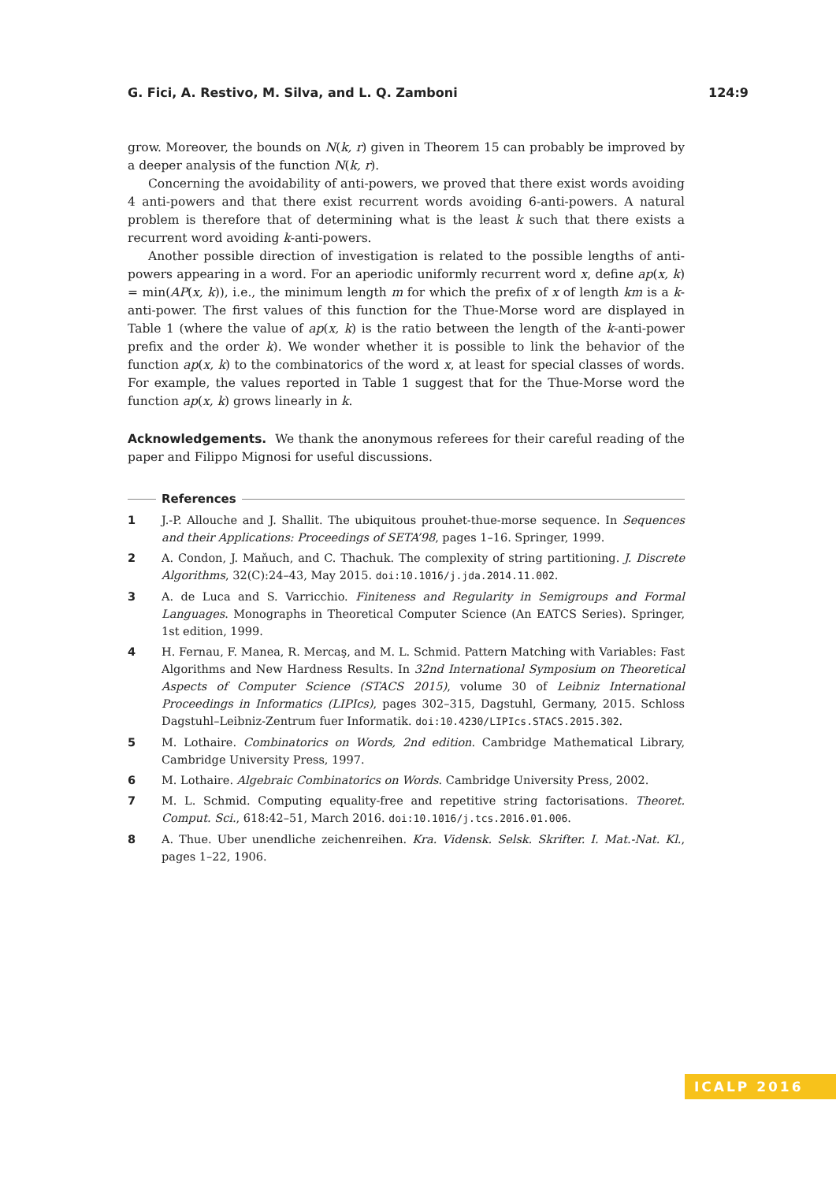G. Fici, A. Restivo, M. Silva, and L. Q. Zamboni 124:9
grow. Moreover, the bounds on N(k, r) given in Theorem 15 can probably be improved by a deeper analysis of the function N(k, r).
Concerning the avoidability of anti-powers, we proved that there exist words avoiding 4 anti-powers and that there exist recurrent words avoiding 6-anti-powers. A natural problem is therefore that of determining what is the least k such that there exists a recurrent word avoiding k-anti-powers.
Another possible direction of investigation is related to the possible lengths of anti-powers appearing in a word. For an aperiodic uniformly recurrent word x, define ap(x, k) = min(AP(x, k)), i.e., the minimum length m for which the prefix of x of length km is a k-anti-power. The first values of this function for the Thue-Morse word are displayed in Table 1 (where the value of ap(x, k) is the ratio between the length of the k-anti-power prefix and the order k). We wonder whether it is possible to link the behavior of the function ap(x, k) to the combinatorics of the word x, at least for special classes of words. For example, the values reported in Table 1 suggest that for the Thue-Morse word the function ap(x, k) grows linearly in k.
Acknowledgements. We thank the anonymous referees for their careful reading of the paper and Filippo Mignosi for useful discussions.
References
1 J.-P. Allouche and J. Shallit. The ubiquitous prouhet-thue-morse sequence. In Sequences and their Applications: Proceedings of SETA’98, pages 1–16. Springer, 1999.
2 A. Condon, J. Maňuch, and C. Thachuk. The complexity of string partitioning. J. Discrete Algorithms, 32(C):24–43, May 2015. doi:10.1016/j.jda.2014.11.002.
3 A. de Luca and S. Varricchio. Finiteness and Regularity in Semigroups and Formal Languages. Monographs in Theoretical Computer Science (An EATCS Series). Springer, 1st edition, 1999.
4 H. Fernau, F. Manea, R. Mercaş, and M. L. Schmid. Pattern Matching with Variables: Fast Algorithms and New Hardness Results. In 32nd International Symposium on Theoretical Aspects of Computer Science (STACS 2015), volume 30 of Leibniz International Proceedings in Informatics (LIPIcs), pages 302–315, Dagstuhl, Germany, 2015. Schloss Dagstuhl–Leibniz-Zentrum fuer Informatik. doi:10.4230/LIPIcs.STACS.2015.302.
5 M. Lothaire. Combinatorics on Words, 2nd edition. Cambridge Mathematical Library, Cambridge University Press, 1997.
6 M. Lothaire. Algebraic Combinatorics on Words. Cambridge University Press, 2002.
7 M. L. Schmid. Computing equality-free and repetitive string factorisations. Theoret. Comput. Sci., 618:42–51, March 2016. doi:10.1016/j.tcs.2016.01.006.
8 A. Thue. Uber unendliche zeichenreihen. Kra. Vidensk. Selsk. Skrifter. I. Mat.-Nat. Kl., pages 1–22, 1906.
ICALP 2016